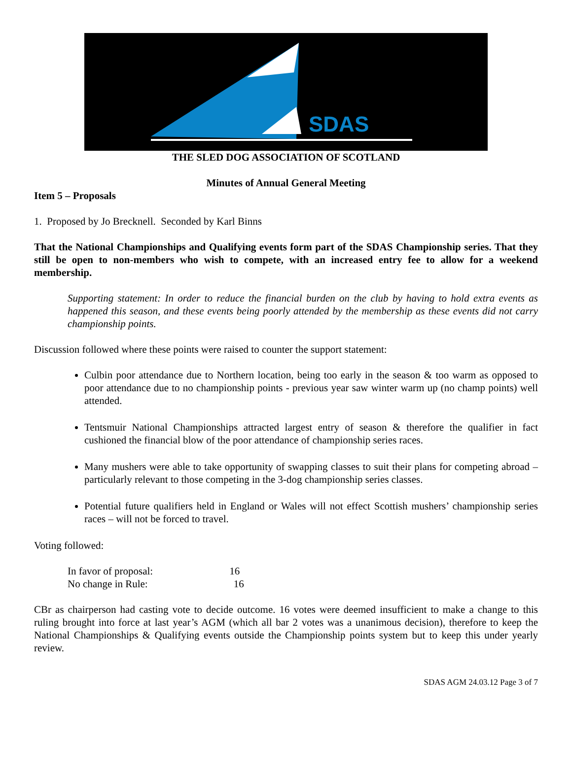SDAS
THE SLED DOG ASSOCIATION OF SCOTLAND
Minutes of Annual General Meeting
Item 5 – Proposals
1. Proposed by Jo Brecknell. Seconded by Karl Binns
That the National Championships and Qualifying events form part of the SDAS Championship series. That they still be open to non-members who wish to compete, with an increased entry fee to allow for a weekend membership.
Supporting statement: In order to reduce the financial burden on the club by having to hold extra events as happened this season, and these events being poorly attended by the membership as these events did not carry championship points.
Discussion followed where these points were raised to counter the support statement:
Culbin poor attendance due to Northern location, being too early in the season & too warm as opposed to poor attendance due to no championship points - previous year saw winter warm up (no champ points) well attended.
Tentsmuir National Championships attracted largest entry of season & therefore the qualifier in fact cushioned the financial blow of the poor attendance of championship series races.
Many mushers were able to take opportunity of swapping classes to suit their plans for competing abroad – particularly relevant to those competing in the 3-dog championship series classes.
Potential future qualifiers held in England or Wales will not effect Scottish mushers’ championship series races – will not be forced to travel.
Voting followed:
In favor of proposal: 16
No change in Rule: 16
CBr as chairperson had casting vote to decide outcome. 16 votes were deemed insufficient to make a change to this ruling brought into force at last year’s AGM (which all bar 2 votes was a unanimous decision), therefore to keep the National Championships & Qualifying events outside the Championship points system but to keep this under yearly review.
SDAS AGM 24.03.12 Page 3 of 7